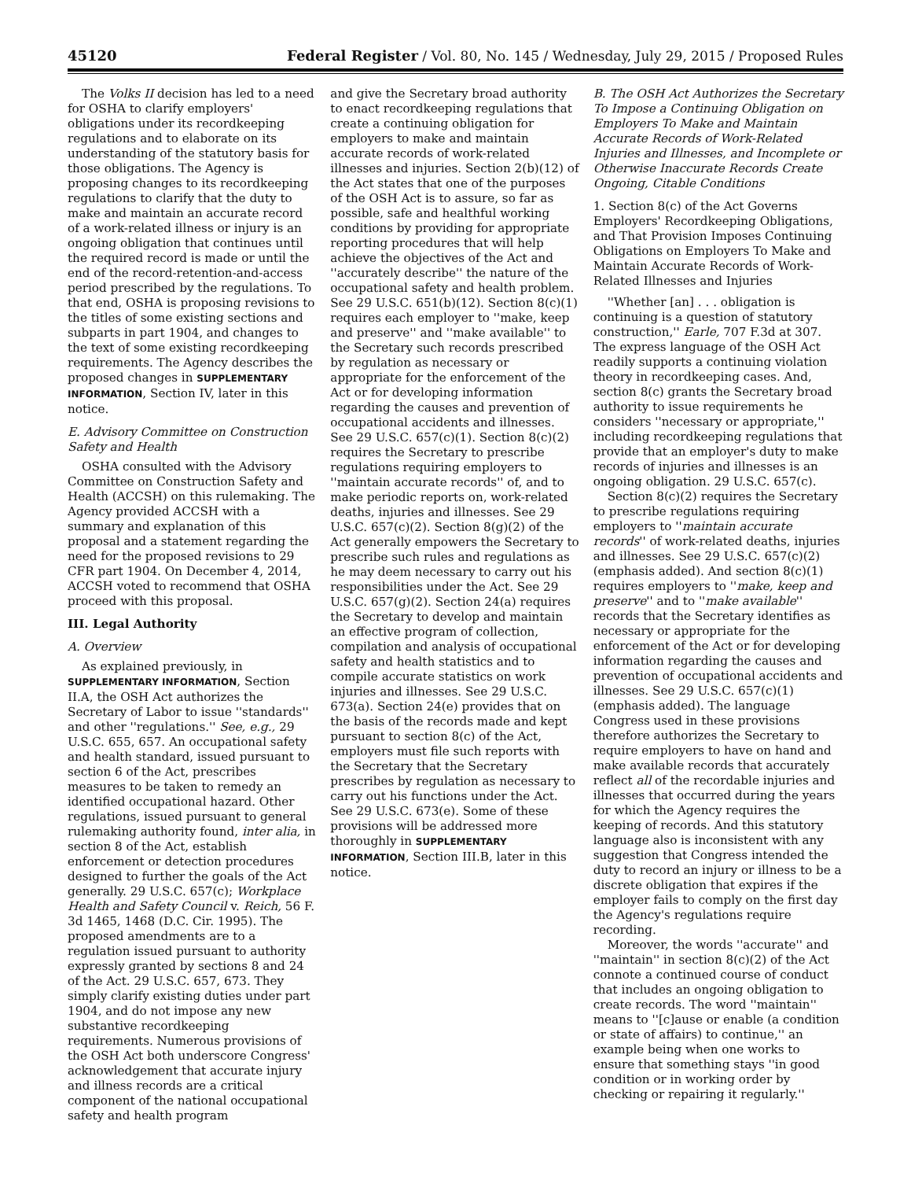45120 Federal Register / Vol. 80, No. 145 / Wednesday, July 29, 2015 / Proposed Rules
The Volks II decision has led to a need for OSHA to clarify employers' obligations under its recordkeeping regulations and to elaborate on its understanding of the statutory basis for those obligations. The Agency is proposing changes to its recordkeeping regulations to clarify that the duty to make and maintain an accurate record of a work-related illness or injury is an ongoing obligation that continues until the required record is made or until the end of the record-retention-and-access period prescribed by the regulations. To that end, OSHA is proposing revisions to the titles of some existing sections and subparts in part 1904, and changes to the text of some existing recordkeeping requirements. The Agency describes the proposed changes in SUPPLEMENTARY INFORMATION, Section IV, later in this notice.
E. Advisory Committee on Construction Safety and Health
OSHA consulted with the Advisory Committee on Construction Safety and Health (ACCSH) on this rulemaking. The Agency provided ACCSH with a summary and explanation of this proposal and a statement regarding the need for the proposed revisions to 29 CFR part 1904. On December 4, 2014, ACCSH voted to recommend that OSHA proceed with this proposal.
III. Legal Authority
A. Overview
As explained previously, in SUPPLEMENTARY INFORMATION, Section II.A, the OSH Act authorizes the Secretary of Labor to issue ''standards'' and other ''regulations.'' See, e.g., 29 U.S.C. 655, 657. An occupational safety and health standard, issued pursuant to section 6 of the Act, prescribes measures to be taken to remedy an identified occupational hazard. Other regulations, issued pursuant to general rulemaking authority found, inter alia, in section 8 of the Act, establish enforcement or detection procedures designed to further the goals of the Act generally. 29 U.S.C. 657(c); Workplace Health and Safety Council v. Reich, 56 F. 3d 1465, 1468 (D.C. Cir. 1995). The proposed amendments are to a regulation issued pursuant to authority expressly granted by sections 8 and 24 of the Act. 29 U.S.C. 657, 673. They simply clarify existing duties under part 1904, and do not impose any new substantive recordkeeping requirements. Numerous provisions of the OSH Act both underscore Congress' acknowledgement that accurate injury and illness records are a critical component of the national occupational safety and health program
and give the Secretary broad authority to enact recordkeeping regulations that create a continuing obligation for employers to make and maintain accurate records of work-related illnesses and injuries. Section 2(b)(12) of the Act states that one of the purposes of the OSH Act is to assure, so far as possible, safe and healthful working conditions by providing for appropriate reporting procedures that will help achieve the objectives of the Act and ''accurately describe'' the nature of the occupational safety and health problem. See 29 U.S.C. 651(b)(12). Section 8(c)(1) requires each employer to ''make, keep and preserve'' and ''make available'' to the Secretary such records prescribed by regulation as necessary or appropriate for the enforcement of the Act or for developing information regarding the causes and prevention of occupational accidents and illnesses. See 29 U.S.C. 657(c)(1). Section 8(c)(2) requires the Secretary to prescribe regulations requiring employers to ''maintain accurate records'' of, and to make periodic reports on, work-related deaths, injuries and illnesses. See 29 U.S.C. 657(c)(2). Section 8(g)(2) of the Act generally empowers the Secretary to prescribe such rules and regulations as he may deem necessary to carry out his responsibilities under the Act. See 29 U.S.C. 657(g)(2). Section 24(a) requires the Secretary to develop and maintain an effective program of collection, compilation and analysis of occupational safety and health statistics and to compile accurate statistics on work injuries and illnesses. See 29 U.S.C. 673(a). Section 24(e) provides that on the basis of the records made and kept pursuant to section 8(c) of the Act, employers must file such reports with the Secretary that the Secretary prescribes by regulation as necessary to carry out his functions under the Act. See 29 U.S.C. 673(e). Some of these provisions will be addressed more thoroughly in SUPPLEMENTARY INFORMATION, Section III.B, later in this notice.
B. The OSH Act Authorizes the Secretary To Impose a Continuing Obligation on Employers To Make and Maintain Accurate Records of Work-Related Injuries and Illnesses, and Incomplete or Otherwise Inaccurate Records Create Ongoing, Citable Conditions
1. Section 8(c) of the Act Governs Employers' Recordkeeping Obligations, and That Provision Imposes Continuing Obligations on Employers To Make and Maintain Accurate Records of Work-Related Illnesses and Injuries
''Whether [an] . . . obligation is continuing is a question of statutory construction,'' Earle, 707 F.3d at 307. The express language of the OSH Act readily supports a continuing violation theory in recordkeeping cases. And, section 8(c) grants the Secretary broad authority to issue requirements he considers ''necessary or appropriate,'' including recordkeeping regulations that provide that an employer's duty to make records of injuries and illnesses is an ongoing obligation. 29 U.S.C. 657(c).
Section 8(c)(2) requires the Secretary to prescribe regulations requiring employers to ''maintain accurate records'' of work-related deaths, injuries and illnesses. See 29 U.S.C. 657(c)(2) (emphasis added). And section 8(c)(1) requires employers to ''make, keep and preserve'' and to ''make available'' records that the Secretary identifies as necessary or appropriate for the enforcement of the Act or for developing information regarding the causes and prevention of occupational accidents and illnesses. See 29 U.S.C. 657(c)(1) (emphasis added). The language Congress used in these provisions therefore authorizes the Secretary to require employers to have on hand and make available records that accurately reflect all of the recordable injuries and illnesses that occurred during the years for which the Agency requires the keeping of records. And this statutory language also is inconsistent with any suggestion that Congress intended the duty to record an injury or illness to be a discrete obligation that expires if the employer fails to comply on the first day the Agency's regulations require recording.
Moreover, the words ''accurate'' and ''maintain'' in section 8(c)(2) of the Act connote a continued course of conduct that includes an ongoing obligation to create records. The word ''maintain'' means to ''[c]ause or enable (a condition or state of affairs) to continue,'' an example being when one works to ensure that something stays ''in good condition or in working order by checking or repairing it regularly.''